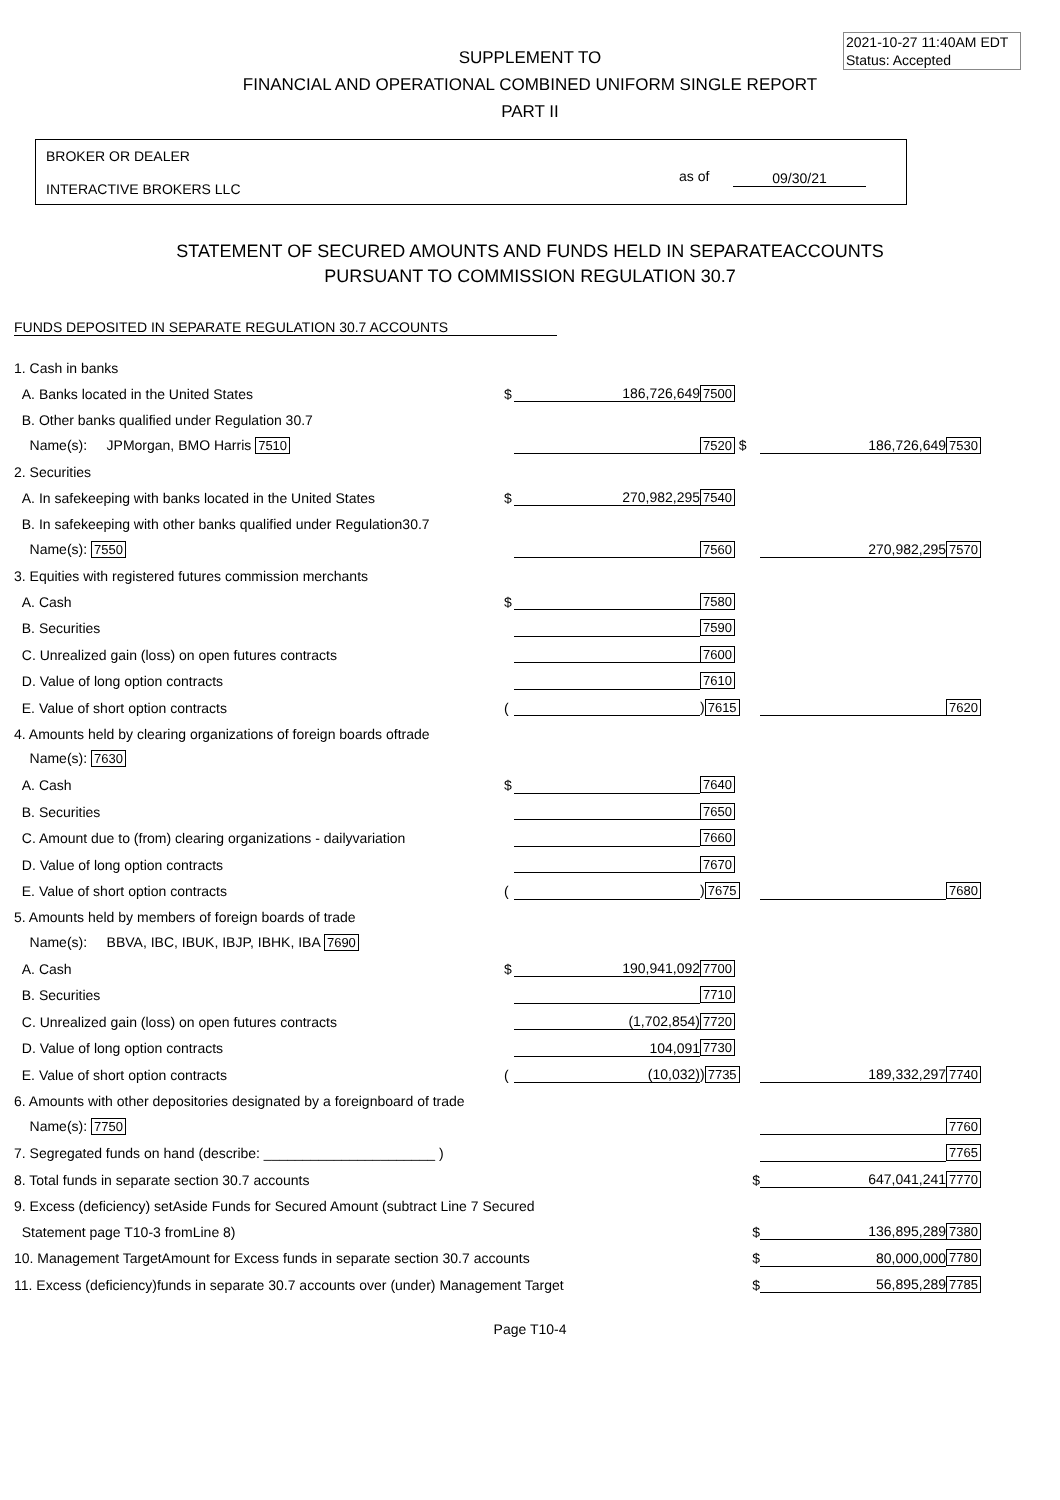2021-10-27 11:40AM EDT
Status: Accepted
SUPPLEMENT TO
FINANCIAL AND OPERATIONAL COMBINED UNIFORM SINGLE REPORT
PART II
BROKER OR DEALER
INTERACTIVE BROKERS LLC
as of 09/30/21
STATEMENT OF SECURED AMOUNTS AND FUNDS HELD IN SEPARATEACCOUNTS
PURSUANT TO COMMISSION REGULATION 30.7
FUNDS DEPOSITED IN SEPARATE REGULATION 30.7 ACCOUNTS
| 1. Cash in banks | | | | | |
| A. Banks located in the United States | $ | 186,726,649 | 7500 | | |
| B. Other banks qualified under Regulation 30.7 | | | | | |
| Name(s): JPMorgan, BMO Harris 7510 | | | 7520 $ | 186,726,649 | 7530 |
| 2. Securities | | | | | |
| A. In safekeeping with banks located in the United States | $ | 270,982,295 | 7540 | | |
| B. In safekeeping with other banks qualified under Regulation30.7 | | | | | |
| Name(s): 7550 | | | 7560 | 270,982,295 | 7570 |
| 3. Equities with registered futures commission merchants | | | | | |
| A. Cash | $ | | 7580 | | |
| B. Securities | | | 7590 | | |
| C. Unrealized gain (loss) on open futures contracts | | | 7600 | | |
| D. Value of long option contracts | | | 7610 | | |
| E. Value of short option contracts | ( | | ) 7615 | | 7620 |
| 4. Amounts held by clearing organizations of foreign boards oftrade | | | | | |
| Name(s): 7630 | | | | | |
| A. Cash | $ | | 7640 | | |
| B. Securities | | | 7650 | | |
| C. Amount due to (from) clearing organizations - dailyvariation | | | 7660 | | |
| D. Value of long option contracts | | | 7670 | | |
| E. Value of short option contracts | ( | | ) 7675 | | 7680 |
| 5. Amounts held by members of foreign boards of trade | | | | | |
| Name(s): BBVA, IBC, IBUK, IBJP, IBHK, IBA 7690 | | | | | |
| A. Cash | $ | 190,941,092 | 7700 | | |
| B. Securities | | | 7710 | | |
| C. Unrealized gain (loss) on open futures contracts | | (1,702,854) | 7720 | | |
| D. Value of long option contracts | | 104,091 | 7730 | | |
| E. Value of short option contracts | ( | (10,032) | ) 7735 | 189,332,297 | 7740 |
| 6. Amounts with other depositories designated by a foreignboard of trade | | | | | |
| Name(s): 7750 | | | | | 7760 |
| 7. Segregated funds on hand (describe: ______________________ ) | | | | | 7765 |
| 8. Total funds in separate section 30.7 accounts | | | $ | 647,041,241 | 7770 |
| 9. Excess (deficiency) setAside Funds for Secured Amount (subtract Line 7 Secured | | | | | |
| Statement page T10-3 fromLine 8) | | | $ | 136,895,289 | 7380 |
| 10. Management TargetAmount for Excess funds in separate section 30.7 accounts | | | $ | 80,000,000 | 7780 |
| 11. Excess (deficiency)funds in separate 30.7 accounts over (under) Management Target | | | $ | 56,895,289 | 7785 |
Page T10-4